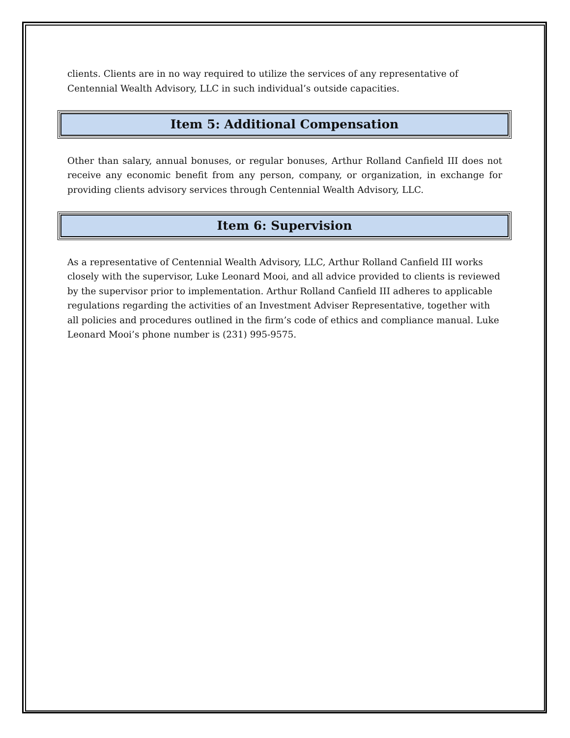clients. Clients are in no way required to utilize the services of any representative of Centennial Wealth Advisory, LLC in such individual’s outside capacities.
Item 5: Additional Compensation
Other than salary, annual bonuses, or regular bonuses, Arthur Rolland Canfield III does not receive any economic benefit from any person, company, or organization, in exchange for providing clients advisory services through Centennial Wealth Advisory, LLC.
Item 6: Supervision
As a representative of Centennial Wealth Advisory, LLC, Arthur Rolland Canfield III works closely with the supervisor, Luke Leonard Mooi, and all advice provided to clients is reviewed by the supervisor prior to implementation. Arthur Rolland Canfield III adheres to applicable regulations regarding the activities of an Investment Adviser Representative, together with all policies and procedures outlined in the firm’s code of ethics and compliance manual. Luke Leonard Mooi’s phone number is (231) 995-9575.